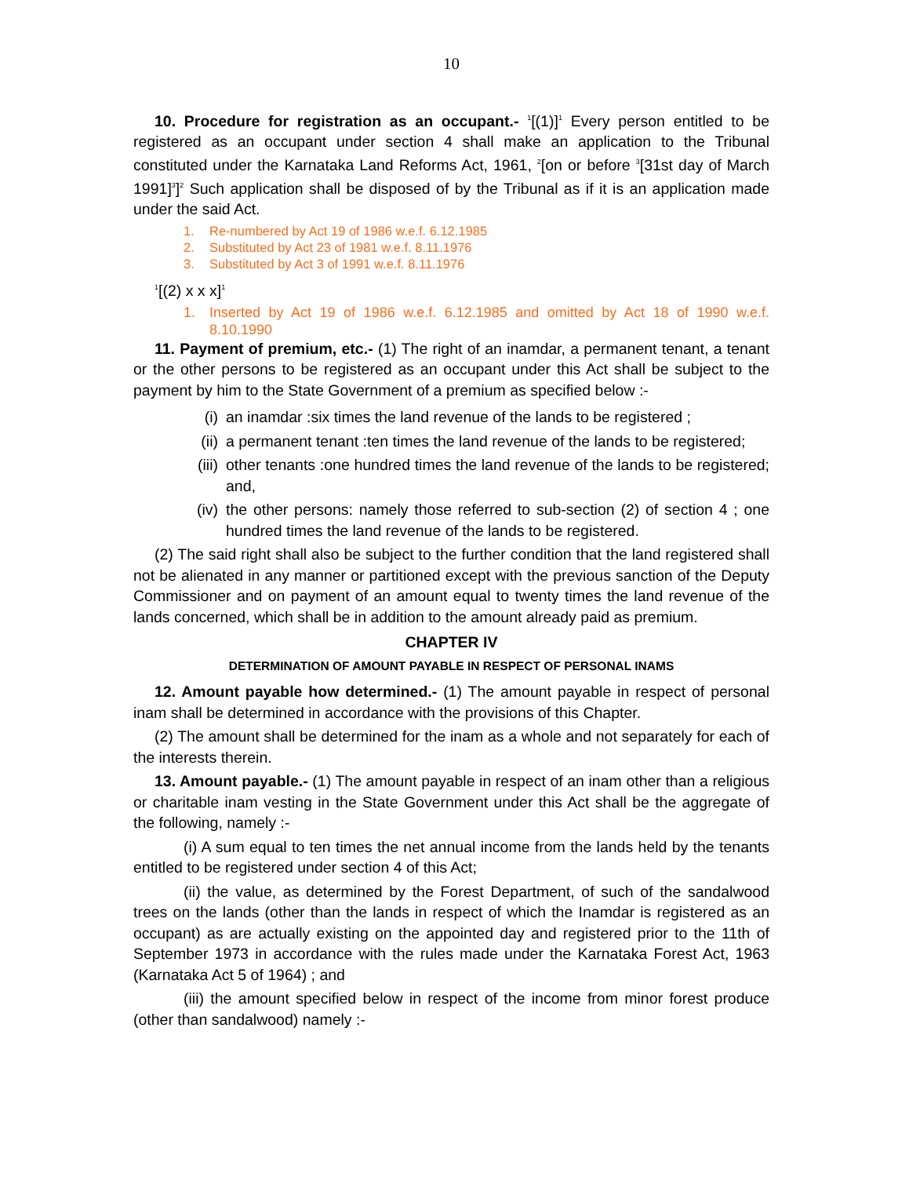10
10. Procedure for registration as an occupant.- <sup>1</sup>[(1)]<sup>1</sup> Every person entitled to be registered as an occupant under section 4 shall make an application to the Tribunal constituted under the Karnataka Land Reforms Act, 1961, <sup>2</sup>[on or before <sup>3</sup>[31st day of March 1991]<sup>3</sup>]<sup>2</sup> Such application shall be disposed of by the Tribunal as if it is an application made under the said Act.
1. Re-numbered by Act 19 of 1986 w.e.f. 6.12.1985
2. Substituted by Act 23 of 1981 w.e.f. 8.11.1976
3. Substituted by Act 3 of 1991 w.e.f. 8.11.1976
<sup>1</sup> [(2) x x x]<sup>1</sup>
1. Inserted by Act 19 of 1986 w.e.f. 6.12.1985 and omitted by Act 18 of 1990 w.e.f. 8.10.1990
11. Payment of premium, etc.- (1) The right of an inamdar, a permanent tenant, a tenant or the other persons to be registered as an occupant under this Act shall be subject to the payment by him to the State Government of a premium as specified below :-
(i) an inamdar :six times the land revenue of the lands to be registered ;
(ii) a permanent tenant :ten times the land revenue of the lands to be registered;
(iii) other tenants :one hundred times the land revenue of the lands to be registered; and,
(iv) the other persons: namely those referred to sub-section (2) of section 4 ; one hundred times the land revenue of the lands to be registered.
(2) The said right shall also be subject to the further condition that the land registered shall not be alienated in any manner or partitioned except with the previous sanction of the Deputy Commissioner and on payment of an amount equal to twenty times the land revenue of the lands concerned, which shall be in addition to the amount already paid as premium.
CHAPTER IV
DETERMINATION OF AMOUNT PAYABLE IN RESPECT OF PERSONAL INAMS
12. Amount payable how determined.- (1) The amount payable in respect of personal inam shall be determined in accordance with the provisions of this Chapter.
(2) The amount shall be determined for the inam as a whole and not separately for each of the interests therein.
13. Amount payable.- (1) The amount payable in respect of an inam other than a religious or charitable inam vesting in the State Government under this Act shall be the aggregate of the following, namely :-
(i) A sum equal to ten times the net annual income from the lands held by the tenants entitled to be registered under section 4 of this Act;
(ii) the value, as determined by the Forest Department, of such of the sandalwood trees on the lands (other than the lands in respect of which the Inamdar is registered as an occupant) as are actually existing on the appointed day and registered prior to the 11th of September 1973 in accordance with the rules made under the Karnataka Forest Act, 1963 (Karnataka Act 5 of 1964) ; and
(iii) the amount specified below in respect of the income from minor forest produce (other than sandalwood) namely :-